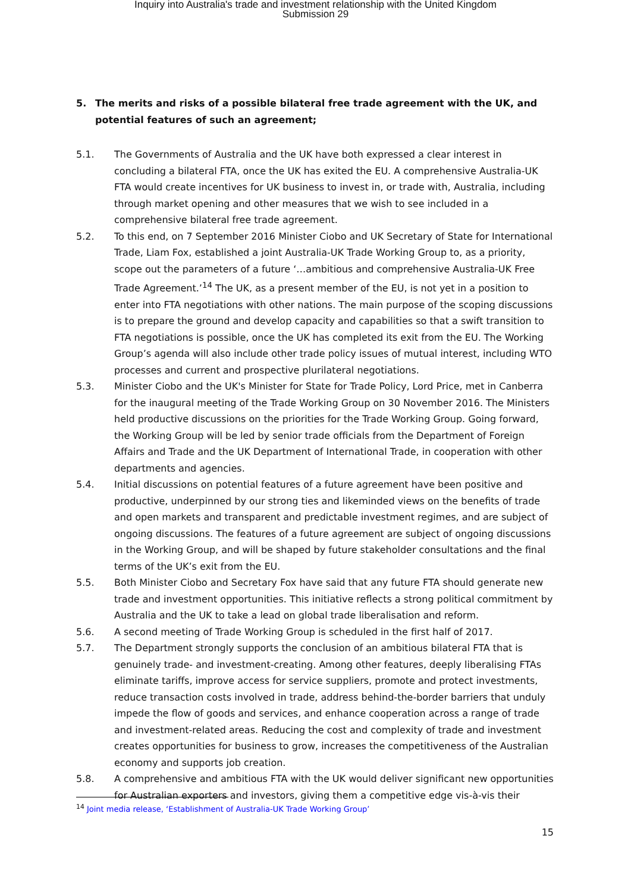Inquiry into Australia's trade and investment relationship with the United Kingdom
Submission 29
5. The merits and risks of a possible bilateral free trade agreement with the UK, and potential features of such an agreement;
5.1. The Governments of Australia and the UK have both expressed a clear interest in concluding a bilateral FTA, once the UK has exited the EU. A comprehensive Australia-UK FTA would create incentives for UK business to invest in, or trade with, Australia, including through market opening and other measures that we wish to see included in a comprehensive bilateral free trade agreement.
5.2. To this end, on 7 September 2016 Minister Ciobo and UK Secretary of State for International Trade, Liam Fox, established a joint Australia-UK Trade Working Group to, as a priority, scope out the parameters of a future ‘…ambitious and comprehensive Australia-UK Free Trade Agreement.’<sup>14</sup> The UK, as a present member of the EU, is not yet in a position to enter into FTA negotiations with other nations. The main purpose of the scoping discussions is to prepare the ground and develop capacity and capabilities so that a swift transition to FTA negotiations is possible, once the UK has completed its exit from the EU. The Working Group’s agenda will also include other trade policy issues of mutual interest, including WTO processes and current and prospective plurilateral negotiations.
5.3. Minister Ciobo and the UK's Minister for State for Trade Policy, Lord Price, met in Canberra for the inaugural meeting of the Trade Working Group on 30 November 2016. The Ministers held productive discussions on the priorities for the Trade Working Group. Going forward, the Working Group will be led by senior trade officials from the Department of Foreign Affairs and Trade and the UK Department of International Trade, in cooperation with other departments and agencies.
5.4. Initial discussions on potential features of a future agreement have been positive and productive, underpinned by our strong ties and likeminded views on the benefits of trade and open markets and transparent and predictable investment regimes, and are subject of ongoing discussions. The features of a future agreement are subject of ongoing discussions in the Working Group, and will be shaped by future stakeholder consultations and the final terms of the UK’s exit from the EU.
5.5. Both Minister Ciobo and Secretary Fox have said that any future FTA should generate new trade and investment opportunities. This initiative reflects a strong political commitment by Australia and the UK to take a lead on global trade liberalisation and reform.
5.6. A second meeting of Trade Working Group is scheduled in the first half of 2017.
5.7. The Department strongly supports the conclusion of an ambitious bilateral FTA that is genuinely trade- and investment-creating. Among other features, deeply liberalising FTAs eliminate tariffs, improve access for service suppliers, promote and protect investments, reduce transaction costs involved in trade, address behind-the-border barriers that unduly impede the flow of goods and services, and enhance cooperation across a range of trade and investment-related areas. Reducing the cost and complexity of trade and investment creates opportunities for business to grow, increases the competitiveness of the Australian economy and supports job creation.
5.8. A comprehensive and ambitious FTA with the UK would deliver significant new opportunities for Australian exporters and investors, giving them a competitive edge vis-à-vis their
<sup>14</sup> Joint media release, ‘Establishment of Australia-UK Trade Working Group’
15